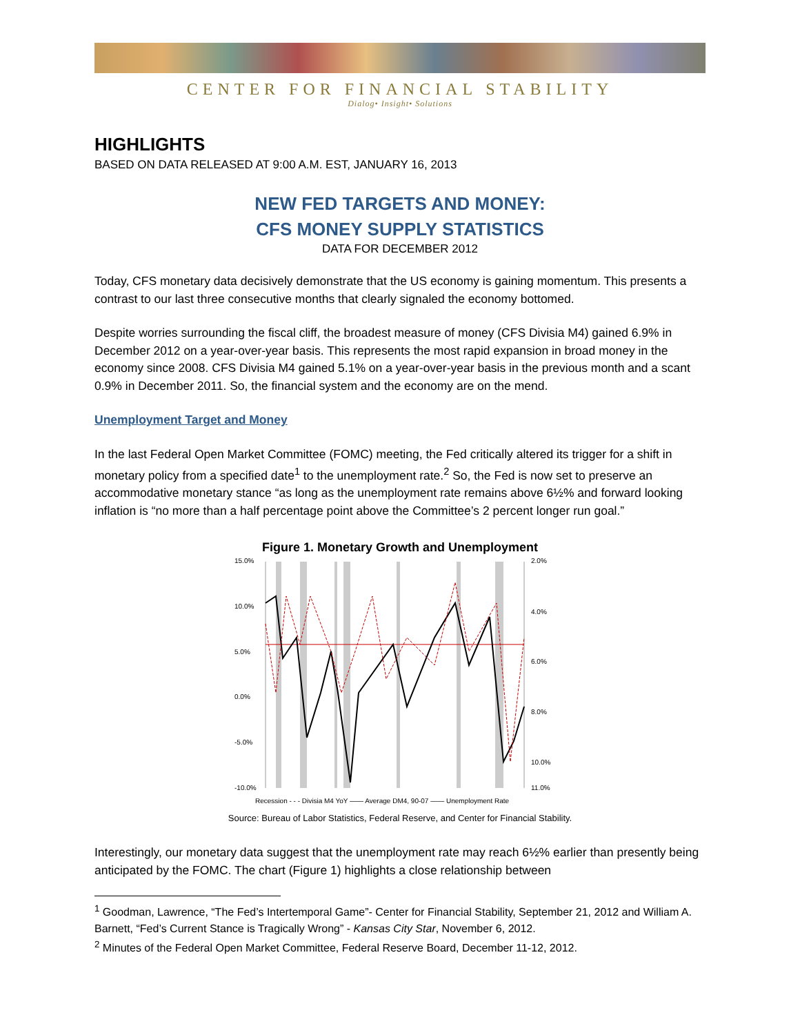CENTER FOR FINANCIAL STABILITY
Dialog• Insight• Solutions
HIGHLIGHTS
BASED ON DATA RELEASED AT 9:00 A.M. EST, JANUARY 16, 2013
NEW FED TARGETS AND MONEY:
CFS MONEY SUPPLY STATISTICS
DATA FOR DECEMBER 2012
Today, CFS monetary data decisively demonstrate that the US economy is gaining momentum. This presents a contrast to our last three consecutive months that clearly signaled the economy bottomed.
Despite worries surrounding the fiscal cliff, the broadest measure of money (CFS Divisia M4) gained 6.9% in December 2012 on a year-over-year basis. This represents the most rapid expansion in broad money in the economy since 2008. CFS Divisia M4 gained 5.1% on a year-over-year basis in the previous month and a scant 0.9% in December 2011. So, the financial system and the economy are on the mend.
Unemployment Target and Money
In the last Federal Open Market Committee (FOMC) meeting, the Fed critically altered its trigger for a shift in monetary policy from a specified date<sup>1</sup> to the unemployment rate.<sup>2</sup> So, the Fed is now set to preserve an accommodative monetary stance “as long as the unemployment rate remains above 6½% and forward looking inflation is “no more than a half percentage point above the Committee’s 2 percent longer run goal.”
Figure 1. Monetary Growth and Unemployment
15.0%
10.0%
5.0%
0.0%
-5.0%
-10.0%
2.0%
4.0%
6.0%
8.0%
10.0%
11.0%
Recession - - - Divisia M4 YoY —— Average DM4, 90-07 —— Unemployment Rate
Source: Bureau of Labor Statistics, Federal Reserve, and Center for Financial Stability.
Interestingly, our monetary data suggest that the unemployment rate may reach 6½% earlier than presently being anticipated by the FOMC. The chart (Figure 1) highlights a close relationship between
<sup>1</sup> Goodman, Lawrence, “The Fed’s Intertemporal Game”- Center for Financial Stability, September 21, 2012 and William A. Barnett, “Fed’s Current Stance is Tragically Wrong” - Kansas City Star, November 6, 2012.
<sup>2</sup> Minutes of the Federal Open Market Committee, Federal Reserve Board, December 11-12, 2012.